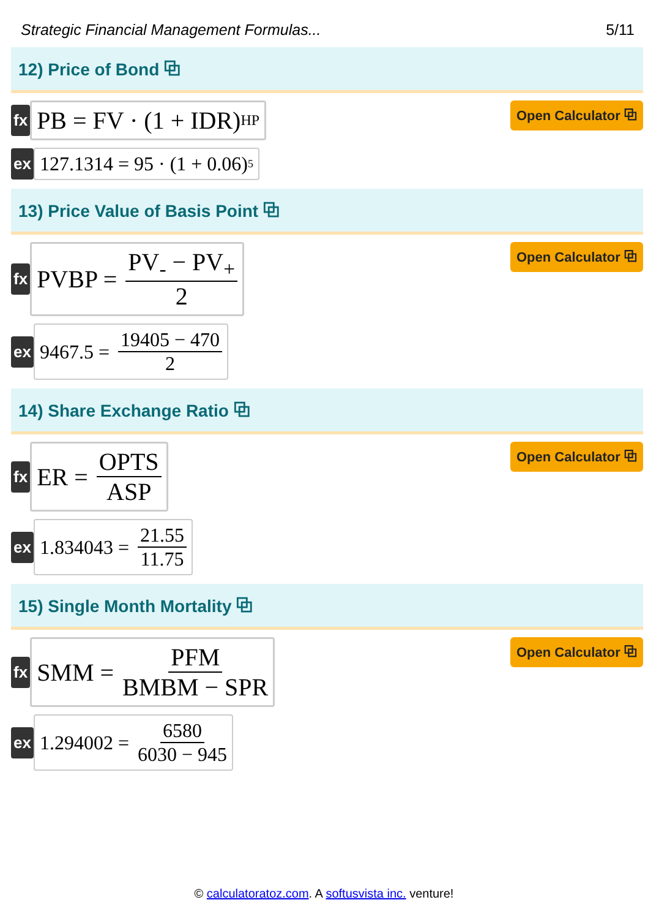Strategic Financial Management Formulas... 5/11
12) Price of Bond ⧉
fx
PB = FV · (1 + IDR)<sup>HP</sup>
Open Calculator ⧉
ex
127.1314 = 95 · (1 + 0.06)<sup>5</sup>
13) Price Value of Basis Point ⧉
fx
PVBP = PV<sub>-</sub> − PV<sub>+</sub> 2
Open Calculator ⧉
ex
9467.5 = 19405 − 470 2
14) Share Exchange Ratio ⧉
fx
ER = OPTS ASP
Open Calculator ⧉
ex
1.834043 = 21.55 11.75
15) Single Month Mortality ⧉
fx
SMM = PFM BMBM − SPR
Open Calculator ⧉
ex
1.294002 = 6580 6030 − 945
© calculatoratoz.com. A softusvista inc. venture!